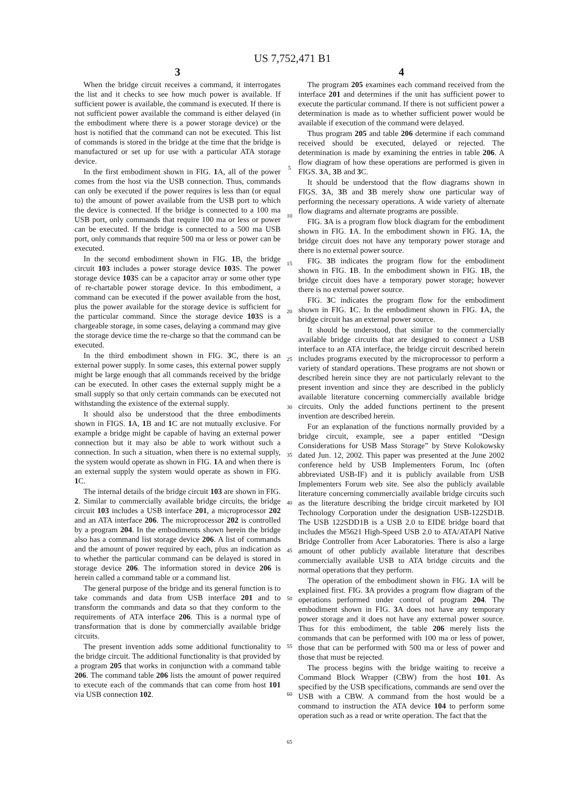US 7,752,471 B1
3
When the bridge circuit receives a command, it interrogates the list and it checks to see how much power is available. If sufficient power is available, the command is executed. If there is not sufficient power available the command is either delayed (in the embodiment where there is a power storage device) or the host is notified that the command can not be executed. This list of commands is stored in the bridge at the time that the bridge is manufactured or set up for use with a particular ATA storage device.
In the first embodiment shown in FIG. 1 A, all of the power comes from the host via the USB connection. Thus, commands can only be executed if the power requires is less than (or equal to) the amount of power available from the USB port to which the device is connected. If the bridge is connected to a 100 ma USB port, only commands that require 100 ma or less or power can be executed. If the bridge is connected to a 500 ma USB port, only commands that require 500 ma or less or power can be executed.
In the second embodiment shown in FIG. 1 B, the bridge circuit 103 includes a power storage device 103 S. The power storage device 103 S can be a capacitor array or some other type of re-chartable power storage device. In this embodiment, a command can be executed if the power available from the host, plus the power available for the storage device is sufficient for the particular command. Since the storage device 103 S is a chargeable storage, in some cases, delaying a command may give the storage device time the re-charge so that the command can be executed.
In the third embodiment shown in FIG. 3 C, there is an external power supply. In some cases, this external power supply might be large enough that all commands received by the bridge can be executed. In other cases the external supply might be a small supply so that only certain commands can be executed not withstanding the existence of the external supply.
It should also be understood that the three embodiments shown in FIGS. 1 A, 1 B and 1 C are not mutually exclusive. For example a bridge might be capable of having an external power connection but it may also be able to work without such a connection. In such a situation, when there is no external supply, the system would operate as shown in FIG. 1 A and when there is an external supply the system would operate as shown in FIG. 1 C.
The internal details of the bridge circuit 103 are shown in FIG. 2. Similar to commercially available bridge circuits, the bridge circuit 103 includes a USB interface 201, a microprocessor 202 and an ATA interface 206. The microprocessor 202 is controlled by a program 204. In the embodiments shown herein the bridge also has a command list storage device 206. A list of commands and the amount of power required by each, plus an indication as to whether the particular command can be delayed is stored in storage device 206. The information stored in device 206 is herein called a command table or a command list.
The general purpose of the bridge and its general function is to take commands and data from USB interface 201 and to transform the commands and data so that they conform to the requirements of ATA interface 206. This is a normal type of transformation that is done by commercially available bridge circuits.
The present invention adds some additional functionality to the bridge circuit. The additional functionality is that provided by a program 205 that works in conjunction with a command table 206. The command table 206 lists the amount of power required to execute each of the commands that can come from host 101 via USB connection 102.
5
10
15
20
25
30
35
40
45
50
55
60
65
4
The program 205 examines each command received from the interface 201 and determines if the unit has sufficient power to execute the particular command. If there is not sufficient power a determination is made as to whether sufficient power would be available if execution of the command were delayed.
Thus program 205 and table 206 determine if each command received should be executed, delayed or rejected. The determination is made by examining the entries in table 206. A flow diagram of how these operations are performed is given in FIGS. 3 A, 3 B and 3 C.
It should be understood that the flow diagrams shown in FIGS. 3 A, 3 B and 3 B merely show one particular way of performing the necessary operations. A wide variety of alternate flow diagrams and alternate programs are possible.
FIG. 3 A is a program flow block diagram for the embodiment shown in FIG. 1 A. In the embodiment shown in FIG. 1 A, the bridge circuit does not have any temporary power storage and there is no external power source.
FIG. 3 B indicates the program flow for the embodiment shown in FIG. 1 B. In the embodiment shown in FIG. 1 B, the bridge circuit does have a temporary power storage; however there is no external power source.
FIG. 3 C indicates the program flow for the embodiment shown in FIG. 1 C. In the embodiment shown in FIG. 1 A, the bridge circuit has an external power source.
It should be understood, that similar to the commercially available bridge circuits that are designed to connect a USB interface to an ATA interface, the bridge circuit described herein includes programs executed by the microprocessor to perform a variety of standard operations. These programs are not shown or described herein since they are not particularly relevant to the present invention and since they are described in the publicly available literature concerning commercially available bridge circuits. Only the added functions pertinent to the present invention are described herein.
For an explanation of the functions normally provided by a bridge circuit, example, see a paper entitled “Design Considerations for USB Mass Storage” by Steve Kolokowsky dated Jun. 12, 2002. This paper was presented at the June 2002 conference held by USB Implementers Forum, Inc (often abbreviated USB-IF) and it is publicly available from USB Implementers Forum web site. See also the publicly available literature concerning commercially available bridge circuits such as the literature describing the bridge circuit marketed by IOI Technology Corporation under the designation USB-122SD1B. The USB 122SDD1B is a USB 2.0 to EIDE bridge board that includes the M5621 High-Speed USB 2.0 to ATA/ATAPI Native Bridge Controller from Acer Laboratories. There is also a large amount of other publicly available literature that describes commercially available USB to ATA bridge circuits and the normal operations that they perform.
The operation of the embodiment shown in FIG. 1 A will be explained first. FIG. 3 A provides a program flow diagram of the operations performed under control of program 204. The embodiment shown in FIG. 3 A does not have any temporary power storage and it does not have any external power source. Thus for this embodiment, the table 206 merely lists the commands that can be performed with 100 ma or less of power, those that can be performed with 500 ma or less of power and those that must be rejected.
The process begins with the bridge waiting to receive a Command Block Wrapper (CBW) from the host 101. As specified by the USB specifications, commands are send over the USB with a CBW. A command from the host would be a command to instruction the ATA device 104 to perform some operation such as a read or write operation. The fact that the